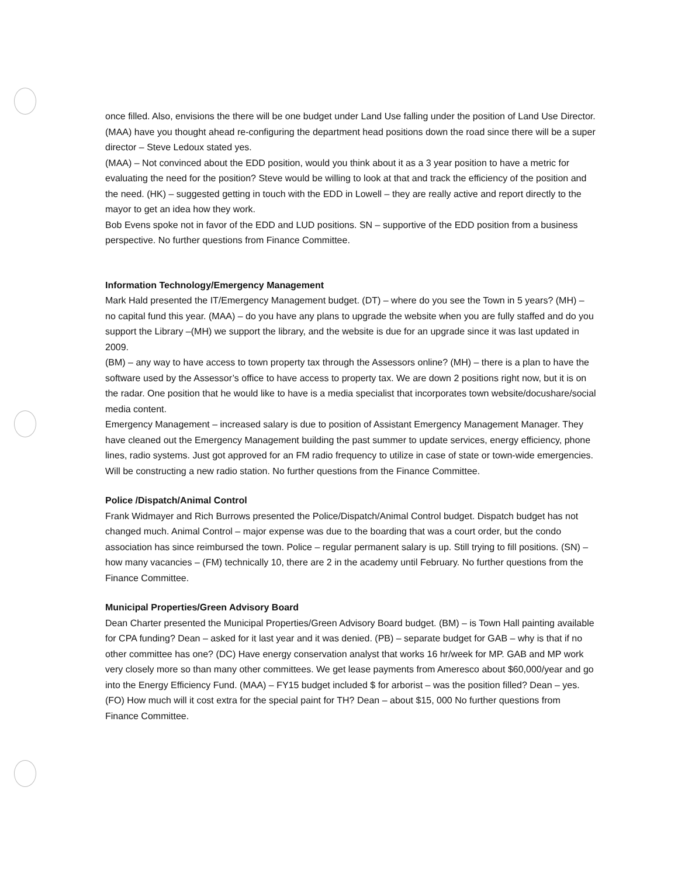once filled. Also, envisions the there will be one budget under Land Use falling under the position of Land Use Director. (MAA) have you thought ahead re-configuring the department head positions down the road since there will be a super director – Steve Ledoux stated yes.
(MAA) – Not convinced about the EDD position, would you think about it as a 3 year position to have a metric for evaluating the need for the position? Steve would be willing to look at that and track the efficiency of the position and the need. (HK) – suggested getting in touch with the EDD in Lowell – they are really active and report directly to the mayor to get an idea how they work.
Bob Evens spoke not in favor of the EDD and LUD positions. SN – supportive of the EDD position from a business perspective. No further questions from Finance Committee.
Information Technology/Emergency Management
Mark Hald presented the IT/Emergency Management budget. (DT) – where do you see the Town in 5 years? (MH) – no capital fund this year. (MAA) – do you have any plans to upgrade the website when you are fully staffed and do you support the Library –(MH) we support the library, and the website is due for an upgrade since it was last updated in 2009.
(BM) – any way to have access to town property tax through the Assessors online? (MH) – there is a plan to have the software used by the Assessor’s office to have access to property tax. We are down 2 positions right now, but it is on the radar. One position that he would like to have is a media specialist that incorporates town website/docushare/social media content.
Emergency Management – increased salary is due to position of Assistant Emergency Management Manager. They have cleaned out the Emergency Management building the past summer to update services, energy efficiency, phone lines, radio systems. Just got approved for an FM radio frequency to utilize in case of state or town-wide emergencies. Will be constructing a new radio station. No further questions from the Finance Committee.
Police /Dispatch/Animal Control
Frank Widmayer and Rich Burrows presented the Police/Dispatch/Animal Control budget. Dispatch budget has not changed much. Animal Control – major expense was due to the boarding that was a court order, but the condo association has since reimbursed the town. Police – regular permanent salary is up. Still trying to fill positions. (SN) – how many vacancies – (FM) technically 10, there are 2 in the academy until February. No further questions from the Finance Committee.
Municipal Properties/Green Advisory Board
Dean Charter presented the Municipal Properties/Green Advisory Board budget. (BM) – is Town Hall painting available for CPA funding? Dean – asked for it last year and it was denied. (PB) – separate budget for GAB – why is that if no other committee has one? (DC) Have energy conservation analyst that works 16 hr/week for MP. GAB and MP work very closely more so than many other committees. We get lease payments from Ameresco about $60,000/year and go into the Energy Efficiency Fund. (MAA) – FY15 budget included $ for arborist – was the position filled? Dean – yes. (FO) How much will it cost extra for the special paint for TH? Dean – about $15, 000 No further questions from Finance Committee.